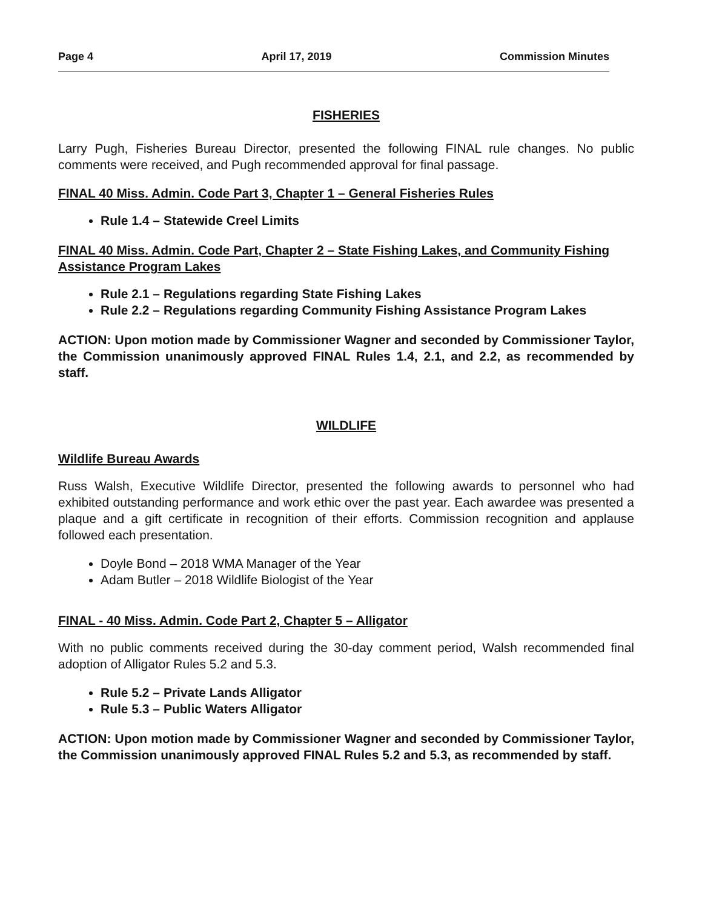Page 4 April 17, 2019 Commission Minutes
FISHERIES
Larry Pugh, Fisheries Bureau Director, presented the following FINAL rule changes. No public comments were received, and Pugh recommended approval for final passage.
FINAL 40 Miss. Admin. Code Part 3, Chapter 1 – General Fisheries Rules
Rule 1.4 – Statewide Creel Limits
FINAL 40 Miss. Admin. Code Part, Chapter 2 – State Fishing Lakes, and Community Fishing Assistance Program Lakes
Rule 2.1 – Regulations regarding State Fishing Lakes
Rule 2.2 – Regulations regarding Community Fishing Assistance Program Lakes
ACTION: Upon motion made by Commissioner Wagner and seconded by Commissioner Taylor, the Commission unanimously approved FINAL Rules 1.4, 2.1, and 2.2, as recommended by staff.
WILDLIFE
Wildlife Bureau Awards
Russ Walsh, Executive Wildlife Director, presented the following awards to personnel who had exhibited outstanding performance and work ethic over the past year. Each awardee was presented a plaque and a gift certificate in recognition of their efforts. Commission recognition and applause followed each presentation.
Doyle Bond – 2018 WMA Manager of the Year
Adam Butler – 2018 Wildlife Biologist of the Year
FINAL - 40 Miss. Admin. Code Part 2, Chapter 5 – Alligator
With no public comments received during the 30-day comment period, Walsh recommended final adoption of Alligator Rules 5.2 and 5.3.
Rule 5.2 – Private Lands Alligator
Rule 5.3 – Public Waters Alligator
ACTION: Upon motion made by Commissioner Wagner and seconded by Commissioner Taylor, the Commission unanimously approved FINAL Rules 5.2 and 5.3, as recommended by staff.